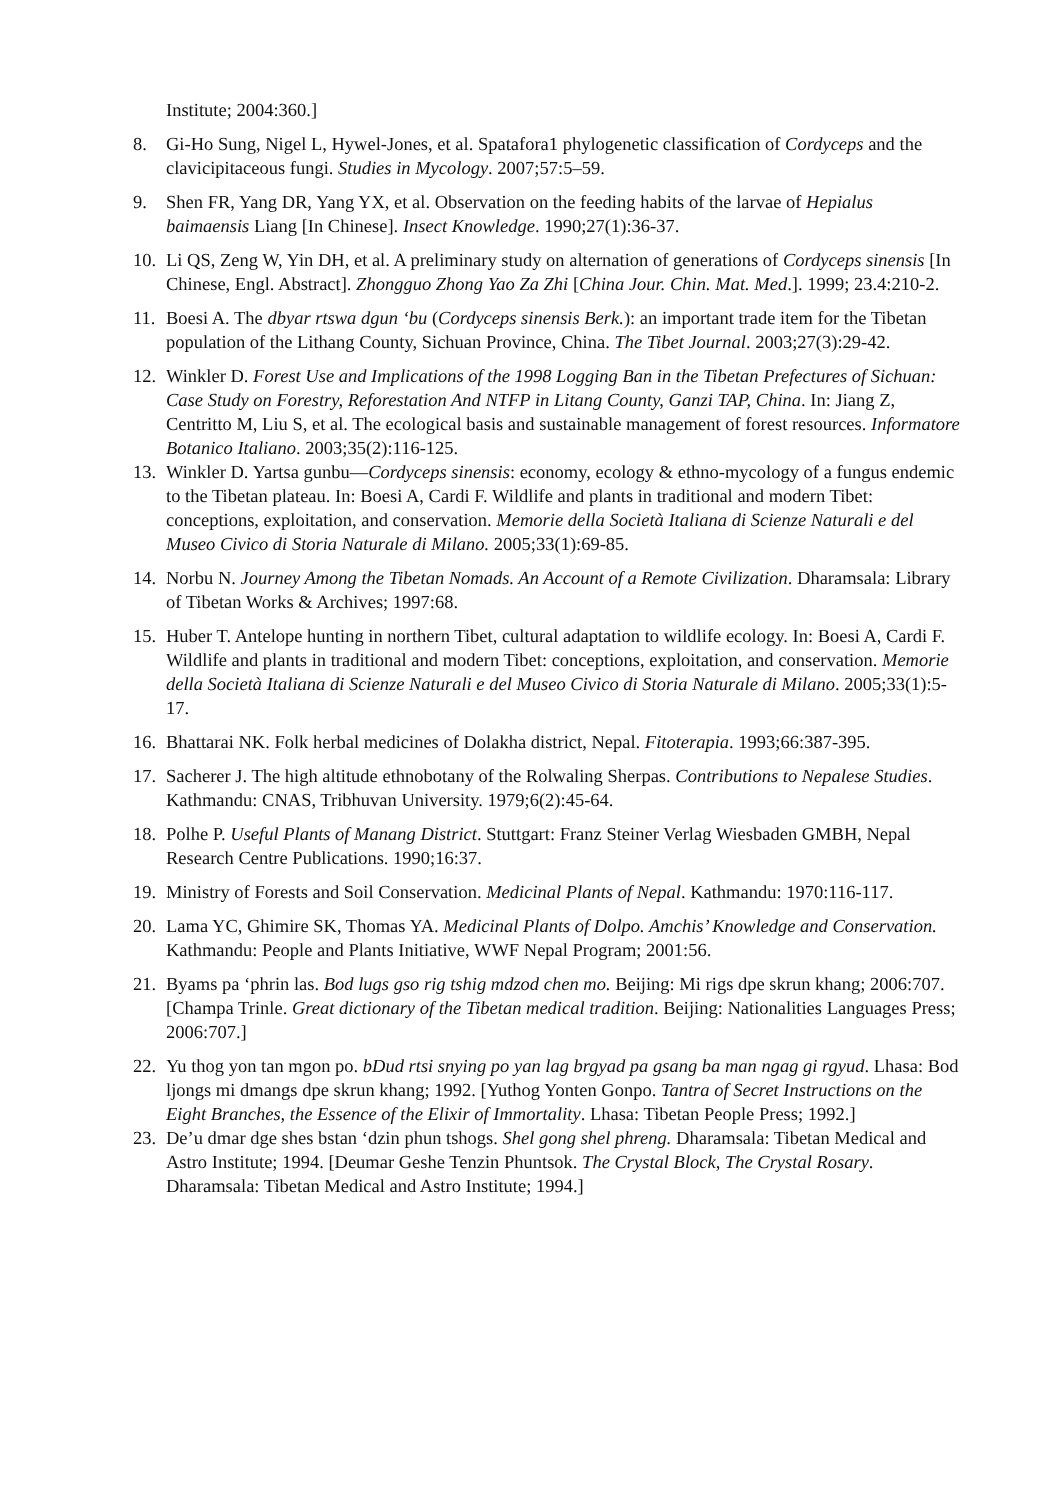Institute; 2004:360.]
8. Gi-Ho Sung, Nigel L, Hywel-Jones, et al. Spatafora1 phylogenetic classification of Cordyceps and the clavicipitaceous fungi. Studies in Mycology. 2007;57:5–59.
9. Shen FR, Yang DR, Yang YX, et al. Observation on the feeding habits of the larvae of Hepialus baimaensis Liang [In Chinese]. Insect Knowledge. 1990;27(1):36-37.
10.
Li QS, Zeng W, Yin DH, et al. A preliminary study on alternation of generations of Cordyceps sinensis [In Chinese, Engl. Abstract]. Zhongguo Zhong Yao Za Zhi [China Jour. Chin. Mat. Med.]. 1999; 23.4:210-2.
11.
Boesi A. The dbyar rtswa dgun ‘bu (Cordyceps sinensis Berk.): an important trade item for the Tibetan population of the Lithang County, Sichuan Province, China. The Tibet Journal. 2003;27(3):29-42.
12.
Winkler D. Forest Use and Implications of the 1998 Logging Ban in the Tibetan Prefectures of Sichuan: Case Study on Forestry, Reforestation And NTFP in Litang County, Ganzi TAP, China. In: Jiang Z, Centritto M, Liu S, et al. The ecological basis and sustainable management of forest resources. Informatore Botanico Italiano. 2003;35(2):116-125.
13.
Winkler D. Yartsa gunbu—Cordyceps sinensis: economy, ecology & ethno-mycology of a fungus endemic to the Tibetan plateau. In: Boesi A, Cardi F. Wildlife and plants in traditional and modern Tibet: conceptions, exploitation, and conservation. Memorie della Società Italiana di Scienze Naturali e del Museo Civico di Storia Naturale di Milano. 2005;33(1):69-85.
14.
Norbu N. Journey Among the Tibetan Nomads. An Account of a Remote Civilization. Dharamsala: Library of Tibetan Works & Archives; 1997:68.
15.
Huber T. Antelope hunting in northern Tibet, cultural adaptation to wildlife ecology. In: Boesi A, Cardi F. Wildlife and plants in traditional and modern Tibet: conceptions, exploitation, and conservation. Memorie della Società Italiana di Scienze Naturali e del Museo Civico di Storia Naturale di Milano. 2005;33(1):5-17.
16.
Bhattarai NK. Folk herbal medicines of Dolakha district, Nepal. Fitoterapia. 1993;66:387-395.
17.
Sacherer J. The high altitude ethnobotany of the Rolwaling Sherpas. Contributions to Nepalese Studies. Kathmandu: CNAS, Tribhuvan University. 1979;6(2):45-64.
18.
Polhe P. Useful Plants of Manang District. Stuttgart: Franz Steiner Verlag Wiesbaden GMBH, Nepal Research Centre Publications. 1990;16:37.
19.
Ministry of Forests and Soil Conservation. Medicinal Plants of Nepal. Kathmandu: 1970:116-117.
20.
Lama YC, Ghimire SK, Thomas YA. Medicinal Plants of Dolpo. Amchis’ Knowledge and Conservation. Kathmandu: People and Plants Initiative, WWF Nepal Program; 2001:56.
21.
Byams pa ‘phrin las. Bod lugs gso rig tshig mdzod chen mo. Beijing: Mi rigs dpe skrun khang; 2006:707. [Champa Trinle. Great dictionary of the Tibetan medical tradition. Beijing: Nationalities Languages Press; 2006:707.]
22.
Yu thog yon tan mgon po. bDud rtsi snying po yan lag brgyad pa gsang ba man ngag gi rgyud. Lhasa: Bod ljongs mi dmangs dpe skrun khang; 1992. [Yuthog Yonten Gonpo. Tantra of Secret Instructions on the Eight Branches, the Essence of the Elixir of Immortality. Lhasa: Tibetan People Press; 1992.]
23.
De’u dmar dge shes bstan ‘dzin phun tshogs. Shel gong shel phreng. Dharamsala: Tibetan Medical and Astro Institute; 1994. [Deumar Geshe Tenzin Phuntsok. The Crystal Block, The Crystal Rosary. Dharamsala: Tibetan Medical and Astro Institute; 1994.]